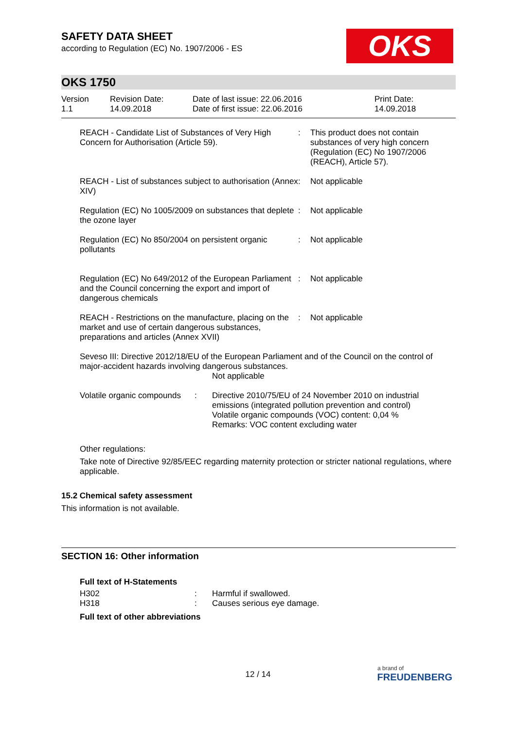OKS
SAFETY DATA SHEET
according to Regulation (EC) No. 1907/2006 - ES
OKS 1750
| Version 1.1 | Revision Date: 14.09.2018 | Date of last issue: 22.06.2016 Date of first issue: 22.06.2016 | Print Date: 14.09.2018 |
| REACH - Candidate List of Substances of Very High Concern for Authorisation (Article 59). | : | This product does not contain substances of very high concern (Regulation (EC) No 1907/2006 (REACH), Article 57). |
| REACH - List of substances subject to authorisation (Annex XIV) | : | Not applicable |
| Regulation (EC) No 1005/2009 on substances that deplete the ozone layer | : | Not applicable |
| Regulation (EC) No 850/2004 on persistent organic pollutants | : | Not applicable |
| Regulation (EC) No 649/2012 of the European Parliament and the Council concerning the export and import of dangerous chemicals | : | Not applicable |
| REACH - Restrictions on the manufacture, placing on the market and use of certain dangerous substances, preparations and articles (Annex XVII) | : | Not applicable |
Seveso III: Directive 2012/18/EU of the European Parliament and of the Council on the control of major-accident hazards involving dangerous substances.
Not applicable
| Volatile organic compounds | : | Directive 2010/75/EU of 24 November 2010 on industrial emissions (integrated pollution prevention and control) Volatile organic compounds (VOC) content: 0,04 % Remarks: VOC content excluding water |
Other regulations:
Take note of Directive 92/85/EEC regarding maternity protection or stricter national regulations, where applicable.
15.2 Chemical safety assessment
This information is not available.
SECTION 16: Other information
Full text of H-Statements
| H302 | : | Harmful if swallowed. |
| H318 | : | Causes serious eye damage. |
Full text of other abbreviations
12 / 14
a brand of
FREUDENBERG